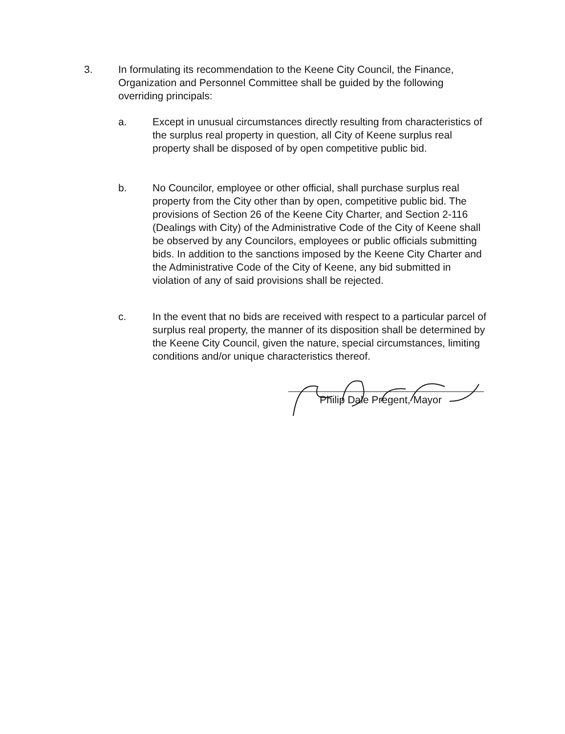3. In formulating its recommendation to the Keene City Council, the Finance, Organization and Personnel Committee shall be guided by the following overriding principals:
a. Except in unusual circumstances directly resulting from characteristics of the surplus real property in question, all City of Keene surplus real property shall be disposed of by open competitive public bid.
b. No Councilor, employee or other official, shall purchase surplus real property from the City other than by open, competitive public bid. The provisions of Section 26 of the Keene City Charter, and Section 2-116 (Dealings with City) of the Administrative Code of the City of Keene shall be observed by any Councilors, employees or public officials submitting bids. In addition to the sanctions imposed by the Keene City Charter and the Administrative Code of the City of Keene, any bid submitted in violation of any of said provisions shall be rejected.
c. In the event that no bids are received with respect to a particular parcel of surplus real property, the manner of its disposition shall be determined by the Keene City Council, given the nature, special circumstances, limiting conditions and/or unique characteristics thereof.
Philip Dale Pregent, Mayor